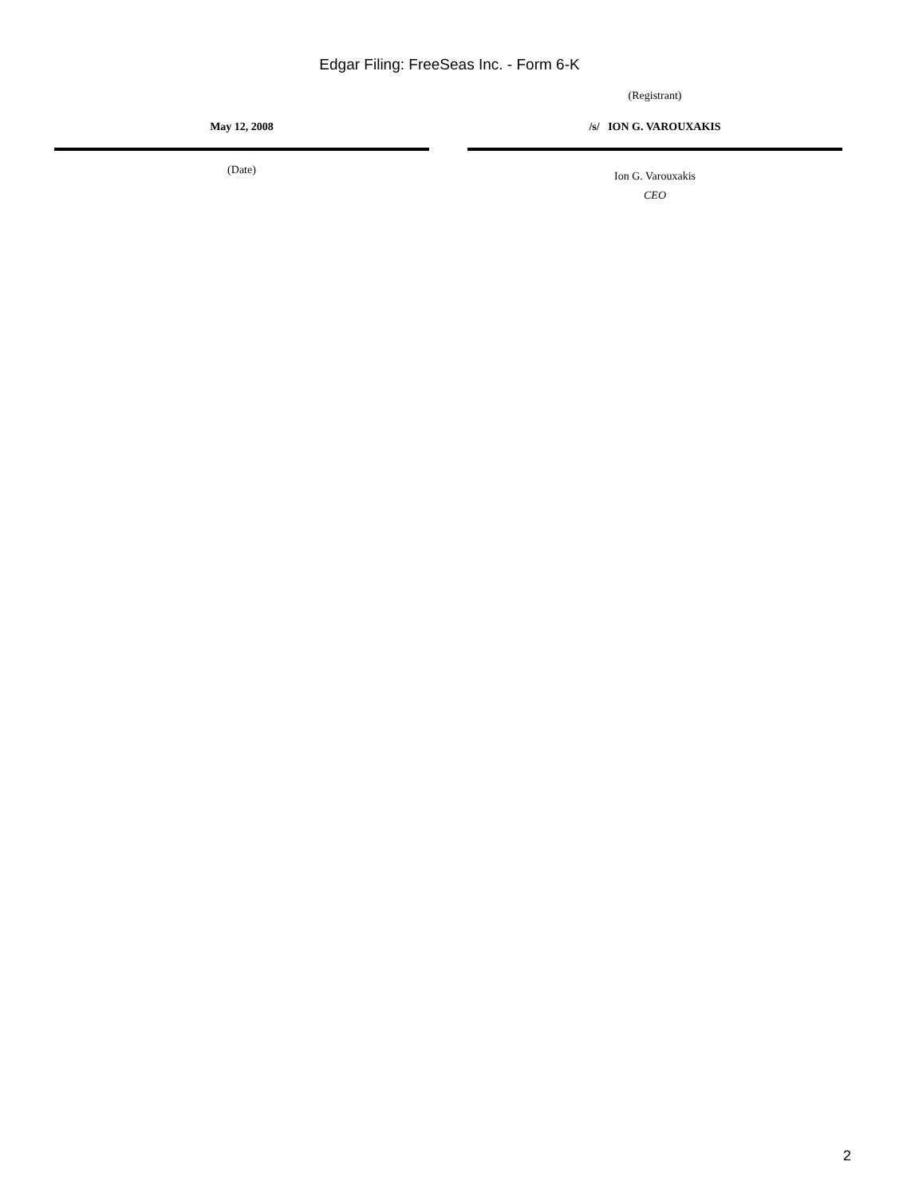Edgar Filing: FreeSeas Inc. - Form 6-K
(Registrant)
May 12, 2008
/s/ ION G. VAROUXAKIS
(Date)
Ion G. Varouxakis
CEO
2